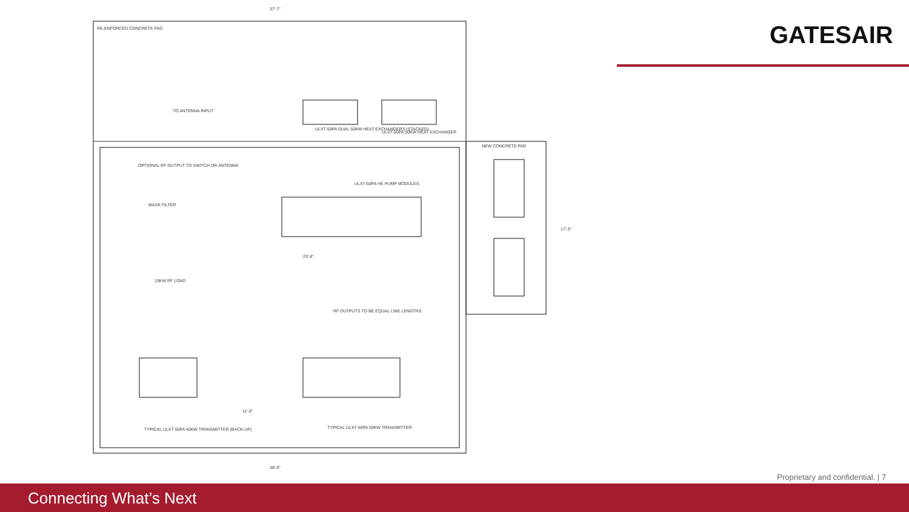37'-7"
RE-ENFORCED CONCRETE PAD
ULXT-50PA DUAL 50KW HEAT EXCHANGERS (STACKED)
ULXT-50PA 50KW HEAT EXCHANGER
TO ANTENNA INPUT
NEW CONCRETE PAD
ULXT-50PA HE PUMP MODULES
OPTIONAL RF OUTPUT TO SWITCH OR ANTENNA
MASK FILTER
23'-8"
RF OUTPUTS TO BE EQUAL LINE LENGTHS
15KW RF LOAD
TYPICAL ULXT-50PA 40KW TRANSMITTER (BACK-UP)
TYPICAL ULXT-50PA 50KW TRANSMITTER
38'-0"
17'-3"
11'-0"
GATESAIR
Proprietary and confidential. | 7
Connecting What’s Next